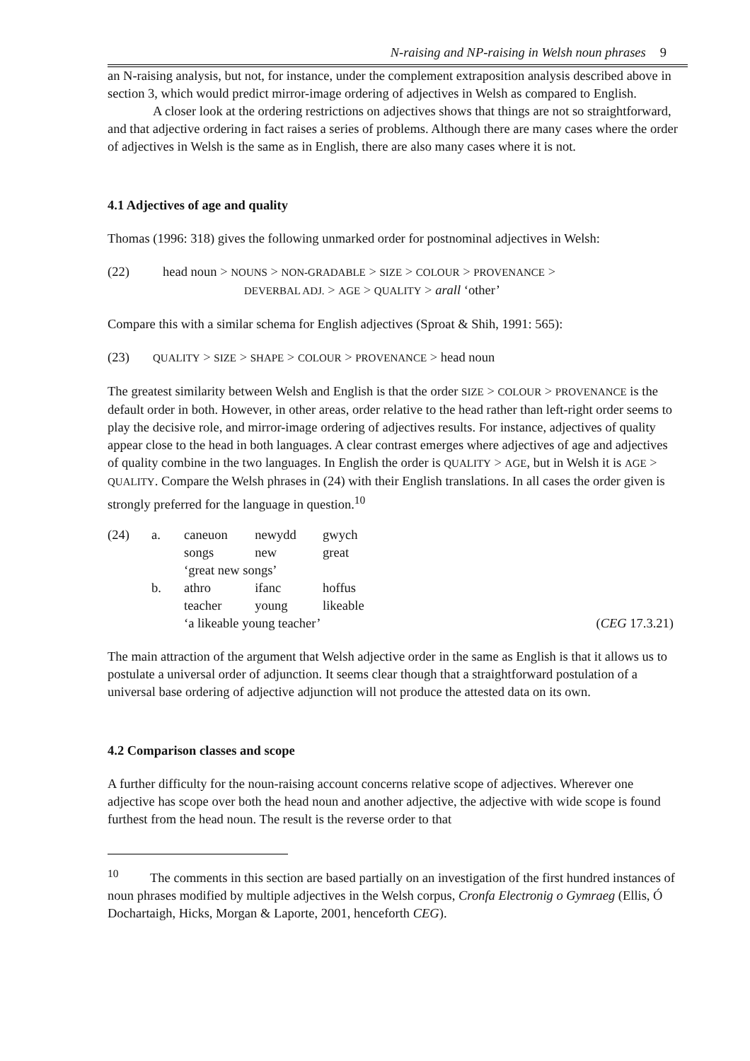N-raising and NP-raising in Welsh noun phrases 9
an N-raising analysis, but not, for instance, under the complement extraposition analysis described above in section 3, which would predict mirror-image ordering of adjectives in Welsh as compared to English.
A closer look at the ordering restrictions on adjectives shows that things are not so straightforward, and that adjective ordering in fact raises a series of problems. Although there are many cases where the order of adjectives in Welsh is the same as in English, there are also many cases where it is not.
4.1 Adjectives of age and quality
Thomas (1996: 318) gives the following unmarked order for postnominal adjectives in Welsh:
(22) head noun > NOUNS > NON-GRADABLE > SIZE > COLOUR > PROVENANCE >
DEVERBAL ADJ. > AGE > QUALITY > arall ‘other’
Compare this with a similar schema for English adjectives (Sproat & Shih, 1991: 565):
(23)
QUALITY > SIZE > SHAPE > COLOUR > PROVENANCE > head noun
The greatest similarity between Welsh and English is that the order SIZE > COLOUR > PROVENANCE is the default order in both. However, in other areas, order relative to the head rather than left-right order seems to play the decisive role, and mirror-image ordering of adjectives results. For instance, adjectives of quality appear close to the head in both languages. A clear contrast emerges where adjectives of age and adjectives of quality combine in the two languages. In English the order is QUALITY > AGE, but in Welsh it is AGE > QUALITY. Compare the Welsh phrases in (24) with their English translations. In all cases the order given is strongly preferred for the language in question.<sup>10</sup>
| (24) | a. | caneuon | newydd | gwych | |
| | | songs | new | great | |
| | | ‘great new songs’ | | | |
| | b. | athro | ifanc | hoffus | |
| | | teacher | young | likeable | |
| | | ‘a likeable young teacher’ | | | ( CEG 17.3.21) |
The main attraction of the argument that Welsh adjective order in the same as English is that it allows us to postulate a universal order of adjunction. It seems clear though that a straightforward postulation of a universal base ordering of adjective adjunction will not produce the attested data on its own.
4.2 Comparison classes and scope
A further difficulty for the noun-raising account concerns relative scope of adjectives. Wherever one adjective has scope over both the head noun and another adjective, the adjective with wide scope is found furthest from the head noun. The result is the reverse order to that
<sup>10</sup> The comments in this section are based partially on an investigation of the first hundred instances of noun phrases modified by multiple adjectives in the Welsh corpus, Cronfa Electronig o Gymraeg (Ellis, Ó Dochartaigh, Hicks, Morgan & Laporte, 2001, henceforth CEG).